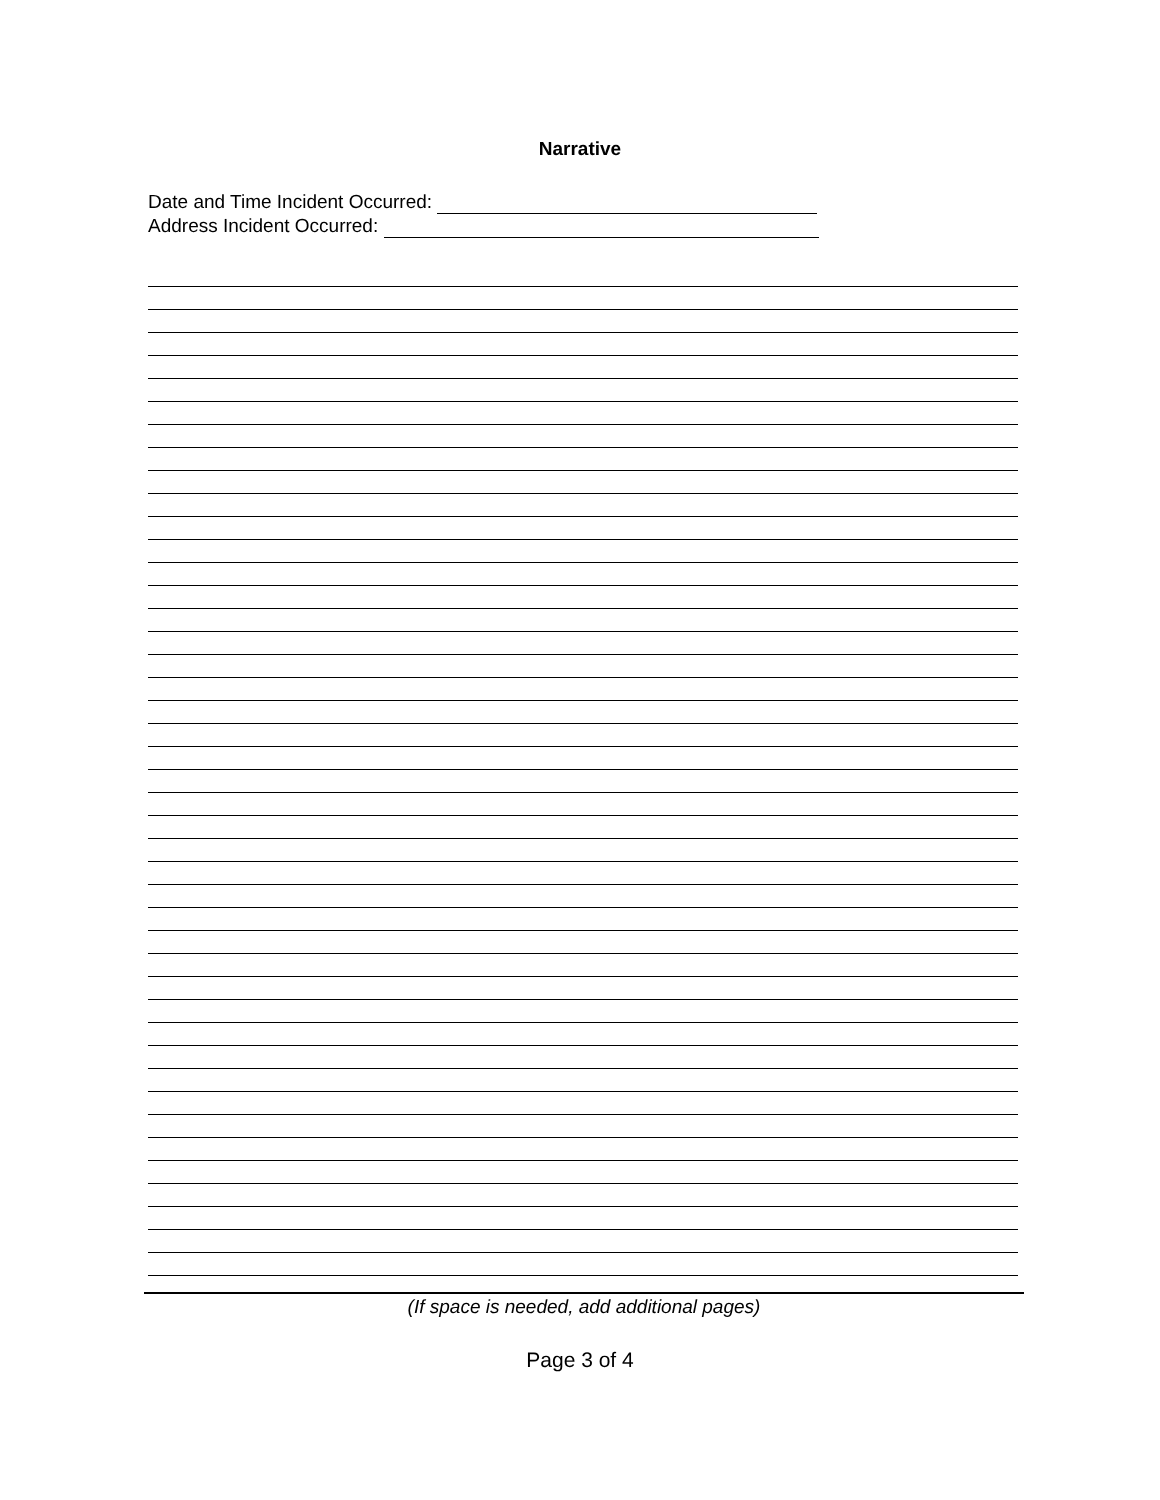Narrative
Date and Time Incident Occurred:
Address Incident Occurred:
(If space is needed, add additional pages)
Page 3 of 4